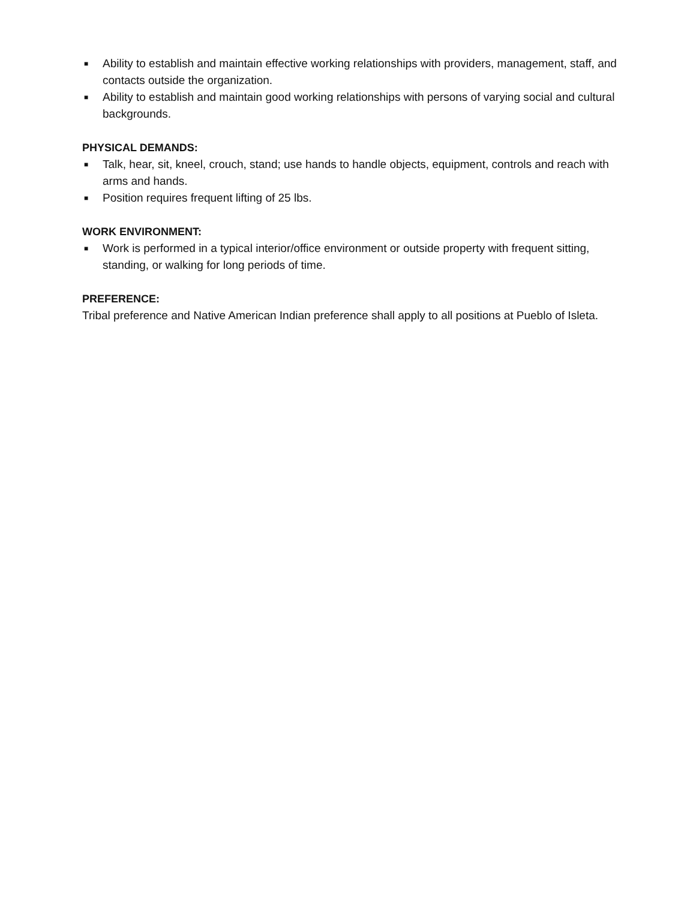■ Ability to establish and maintain effective working relationships with providers, management, staff, and contacts outside the organization.
■ Ability to establish and maintain good working relationships with persons of varying social and cultural backgrounds.
PHYSICAL DEMANDS:
■ Talk, hear, sit, kneel, crouch, stand; use hands to handle objects, equipment, controls and reach with arms and hands.
■ Position requires frequent lifting of 25 lbs.
WORK ENVIRONMENT:
■ Work is performed in a typical interior/office environment or outside property with frequent sitting, standing, or walking for long periods of time.
PREFERENCE:
Tribal preference and Native American Indian preference shall apply to all positions at Pueblo of Isleta.